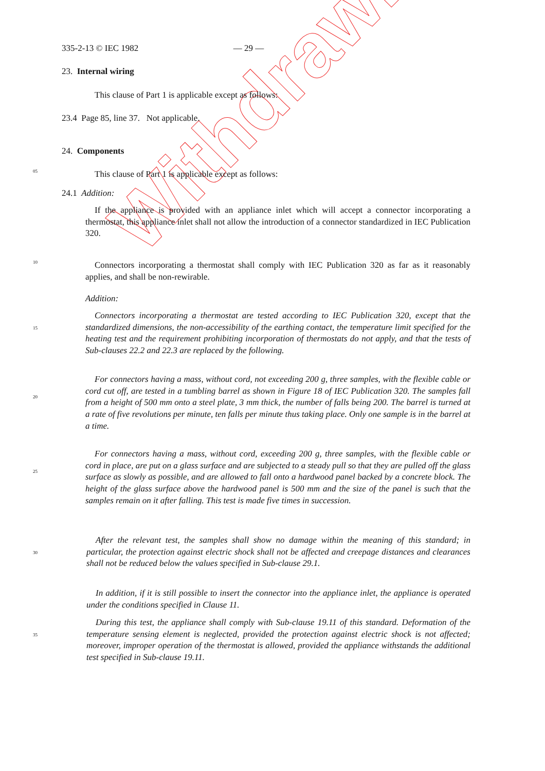Withdrawn
335-2-13 © IEC 1982 — 29 —
23. Internal wiring
This clause of Part 1 is applicable except as follows:
23.4 Page 85, line 37. Not applicable.
24. Components
05
This clause of Part 1 is applicable except as follows:
24.1 Addition:
If the appliance is provided with an appliance inlet which will accept a connector incorporating a thermostat, this appliance inlet shall not allow the introduction of a connector standardized in IEC Publication 320.
10
Connectors incorporating a thermostat shall comply with IEC Publication 320 as far as it reasonably applies, and shall be non-rewirable.
Addition:
15
Connectors incorporating a thermostat are tested according to IEC Publication 320, except that the standardized dimensions, the non-accessibility of the earthing contact, the temperature limit specified for the heating test and the requirement prohibiting incorporation of thermostats do not apply, and that the tests of Sub-clauses 22.2 and 22.3 are replaced by the following.
20
For connectors having a mass, without cord, not exceeding 200 g, three samples, with the flexible cable or cord cut off, are tested in a tumbling barrel as shown in Figure 18 of IEC Publication 320. The samples fall from a height of 500 mm onto a steel plate, 3 mm thick, the number of falls being 200. The barrel is turned at a rate of five revolutions per minute, ten falls per minute thus taking place. Only one sample is in the barrel at a time.
25
For connectors having a mass, without cord, exceeding 200 g, three samples, with the flexible cable or cord in place, are put on a glass surface and are subjected to a steady pull so that they are pulled off the glass surface as slowly as possible, and are allowed to fall onto a hardwood panel backed by a concrete block. The height of the glass surface above the hardwood panel is 500 mm and the size of the panel is such that the samples remain on it after falling. This test is made five times in succession.
30
After the relevant test, the samples shall show no damage within the meaning of this standard; in particular, the protection against electric shock shall not be affected and creepage distances and clearances shall not be reduced below the values specified in Sub-clause 29.1.
In addition, if it is still possible to insert the connector into the appliance inlet, the appliance is operated under the conditions specified in Clause 11.
35
During this test, the appliance shall comply with Sub-clause 19.11 of this standard. Deformation of the temperature sensing element is neglected, provided the protection against electric shock is not affected; moreover, improper operation of the thermostat is allowed, provided the appliance withstands the additional test specified in Sub-clause 19.11.